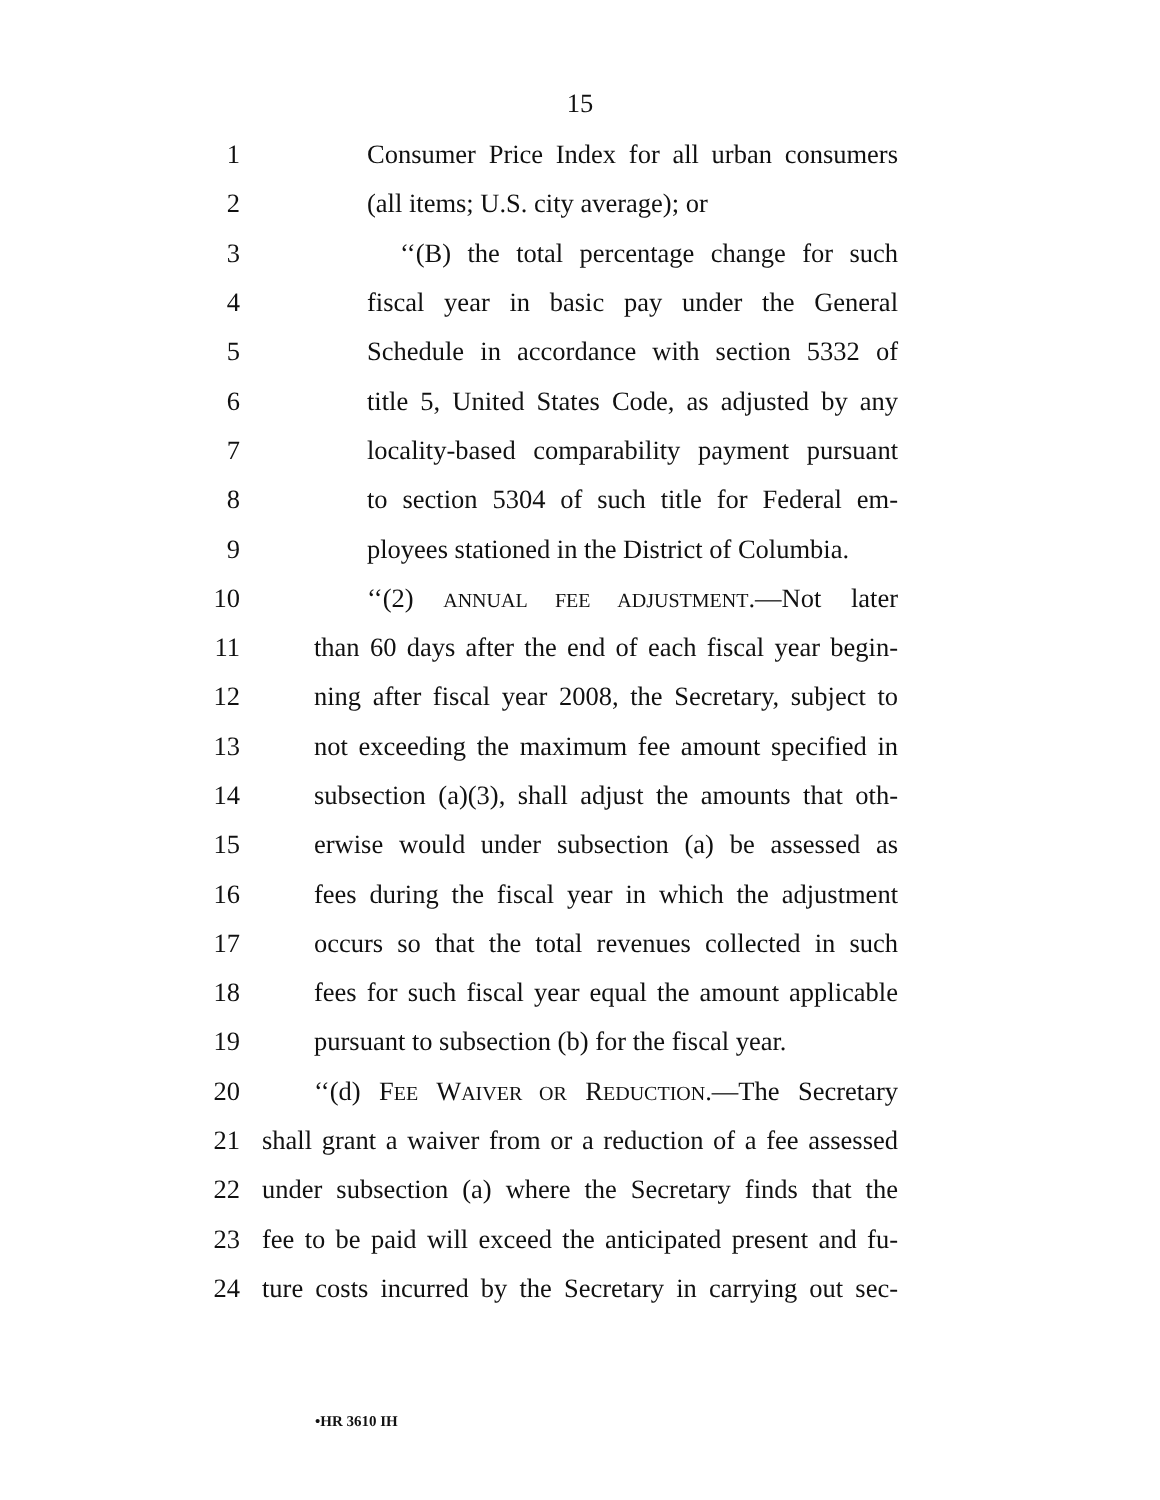15
1 Consumer Price Index for all urban consumers
2 (all items; U.S. city average); or
3 ‘‘(B) the total percentage change for such
4 fiscal year in basic pay under the General
5 Schedule in accordance with section 5332 of
6 title 5, United States Code, as adjusted by any
7 locality-based comparability payment pursuant
8 to section 5304 of such title for Federal em-
9 ployees stationed in the District of Columbia.
10 ‘‘(2) ANNUAL FEE ADJUSTMENT.—Not later
11 than 60 days after the end of each fiscal year begin-
12 ning after fiscal year 2008, the Secretary, subject to
13 not exceeding the maximum fee amount specified in
14 subsection (a)(3), shall adjust the amounts that oth-
15 erwise would under subsection (a) be assessed as
16 fees during the fiscal year in which the adjustment
17 occurs so that the total revenues collected in such
18 fees for such fiscal year equal the amount applicable
19 pursuant to subsection (b) for the fiscal year.
20 ‘‘(d) FEE WAIVER OR REDUCTION.—The Secretary
21 shall grant a waiver from or a reduction of a fee assessed
22 under subsection (a) where the Secretary finds that the
23 fee to be paid will exceed the anticipated present and fu-
24 ture costs incurred by the Secretary in carrying out sec-
•HR 3610 IH